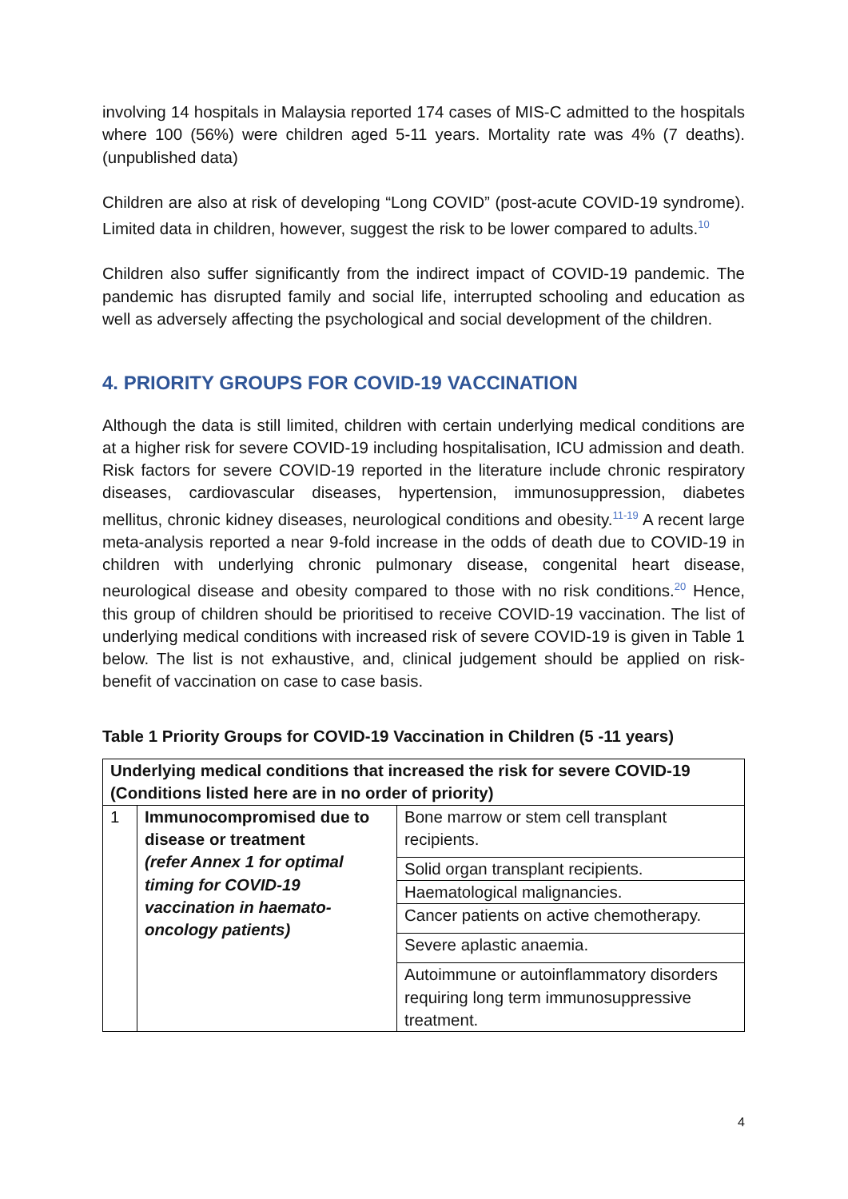involving 14 hospitals in Malaysia reported 174 cases of MIS-C admitted to the hospitals where 100 (56%) were children aged 5-11 years. Mortality rate was 4% (7 deaths). (unpublished data)
Children are also at risk of developing “Long COVID” (post-acute COVID-19 syndrome). Limited data in children, however, suggest the risk to be lower compared to adults.<sup>10</sup>
Children also suffer significantly from the indirect impact of COVID-19 pandemic. The pandemic has disrupted family and social life, interrupted schooling and education as well as adversely affecting the psychological and social development of the children.
4. PRIORITY GROUPS FOR COVID-19 VACCINATION
Although the data is still limited, children with certain underlying medical conditions are at a higher risk for severe COVID-19 including hospitalisation, ICU admission and death. Risk factors for severe COVID-19 reported in the literature include chronic respiratory diseases, cardiovascular diseases, hypertension, immunosuppression, diabetes mellitus, chronic kidney diseases, neurological conditions and obesity.<sup>11-19</sup> A recent large meta-analysis reported a near 9-fold increase in the odds of death due to COVID-19 in children with underlying chronic pulmonary disease, congenital heart disease, neurological disease and obesity compared to those with no risk conditions.<sup>20</sup> Hence, this group of children should be prioritised to receive COVID-19 vaccination. The list of underlying medical conditions with increased risk of severe COVID-19 is given in Table 1 below. The list is not exhaustive, and, clinical judgement should be applied on risk-benefit of vaccination on case to case basis.
Table 1 Priority Groups for COVID-19 Vaccination in Children (5 -11 years)
| Underlying medical conditions that increased the risk for severe COVID-19 (Conditions listed here are in no order of priority) | | |
| --- | --- | --- |
| 1 | Immunocompromised due to disease or treatment (refer Annex 1 for optimal timing for COVID-19 vaccination in haemato-oncology patients) | Bone marrow or stem cell transplant recipients. |
| | | Solid organ transplant recipients. |
| | | Haematological malignancies. |
| | | Cancer patients on active chemotherapy. |
| | | Severe aplastic anaemia. |
| | | Autoimmune or autoinflammatory disorders requiring long term immunosuppressive treatment. |
4